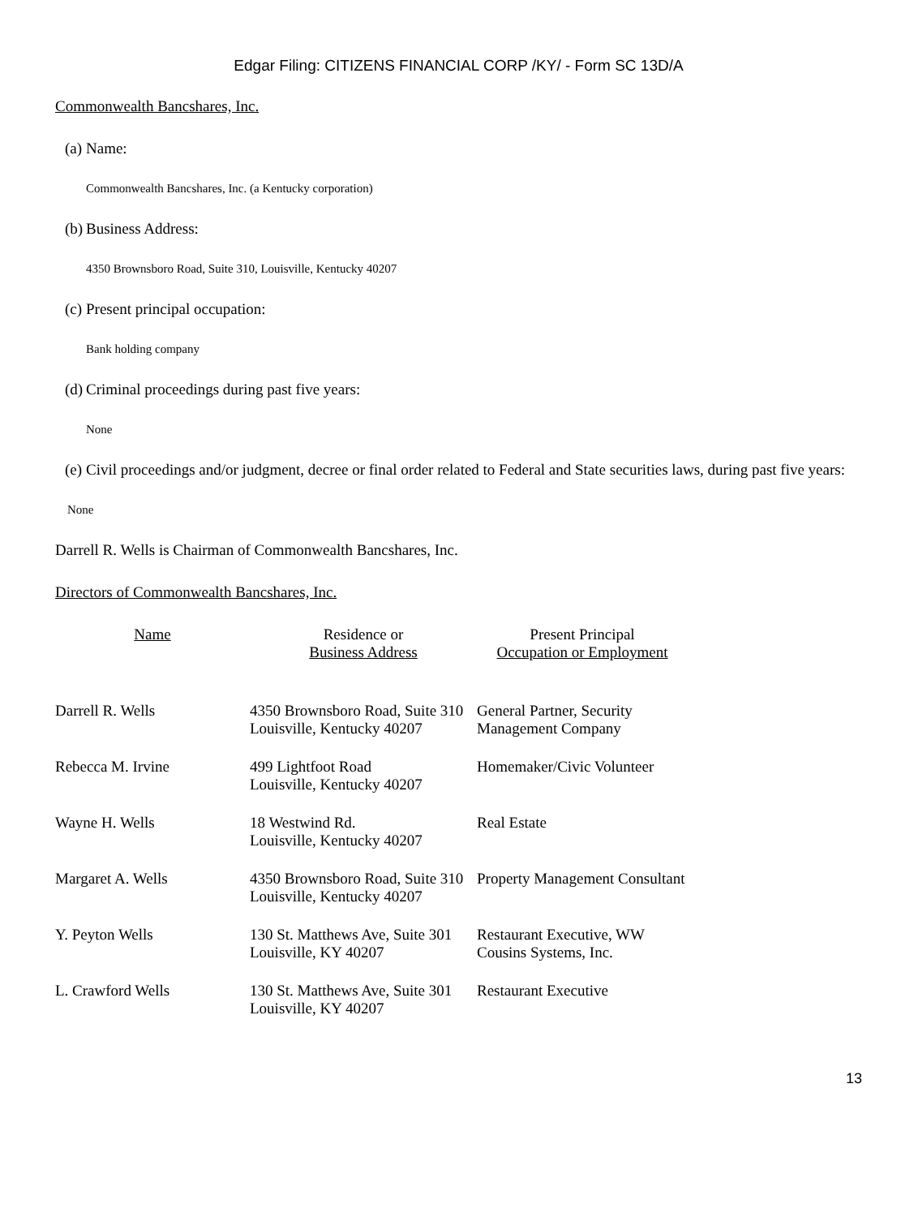Edgar Filing: CITIZENS FINANCIAL CORP /KY/ - Form SC 13D/A
Commonwealth Bancshares, Inc.
(a) Name:
Commonwealth Bancshares, Inc. (a Kentucky corporation)
(b) Business Address:
4350 Brownsboro Road, Suite 310, Louisville, Kentucky 40207
(c) Present principal occupation:
Bank holding company
(d) Criminal proceedings during past five years:
None
(e) Civil proceedings and/or judgment, decree or final order related to Federal and State securities laws, during past five years:
None
Darrell R. Wells is Chairman of Commonwealth Bancshares, Inc.
Directors of Commonwealth Bancshares, Inc.
| Name | Residence or Business Address | Present Principal Occupation or Employment |
| --- | --- | --- |
| Darrell R. Wells | 4350 Brownsboro Road, Suite 310 Louisville, Kentucky 40207 | General Partner, Security Management Company |
| Rebecca M. Irvine | 499 Lightfoot Road Louisville, Kentucky 40207 | Homemaker/Civic Volunteer |
| Wayne H. Wells | 18 Westwind Rd. Louisville, Kentucky 40207 | Real Estate |
| Margaret A. Wells | 4350 Brownsboro Road, Suite 310 Louisville, Kentucky 40207 | Property Management Consultant |
| Y. Peyton Wells | 130 St. Matthews Ave, Suite 301 Louisville, KY 40207 | Restaurant Executive, WW Cousins Systems, Inc. |
| L. Crawford Wells | 130 St. Matthews Ave, Suite 301 Louisville, KY 40207 | Restaurant Executive |
13